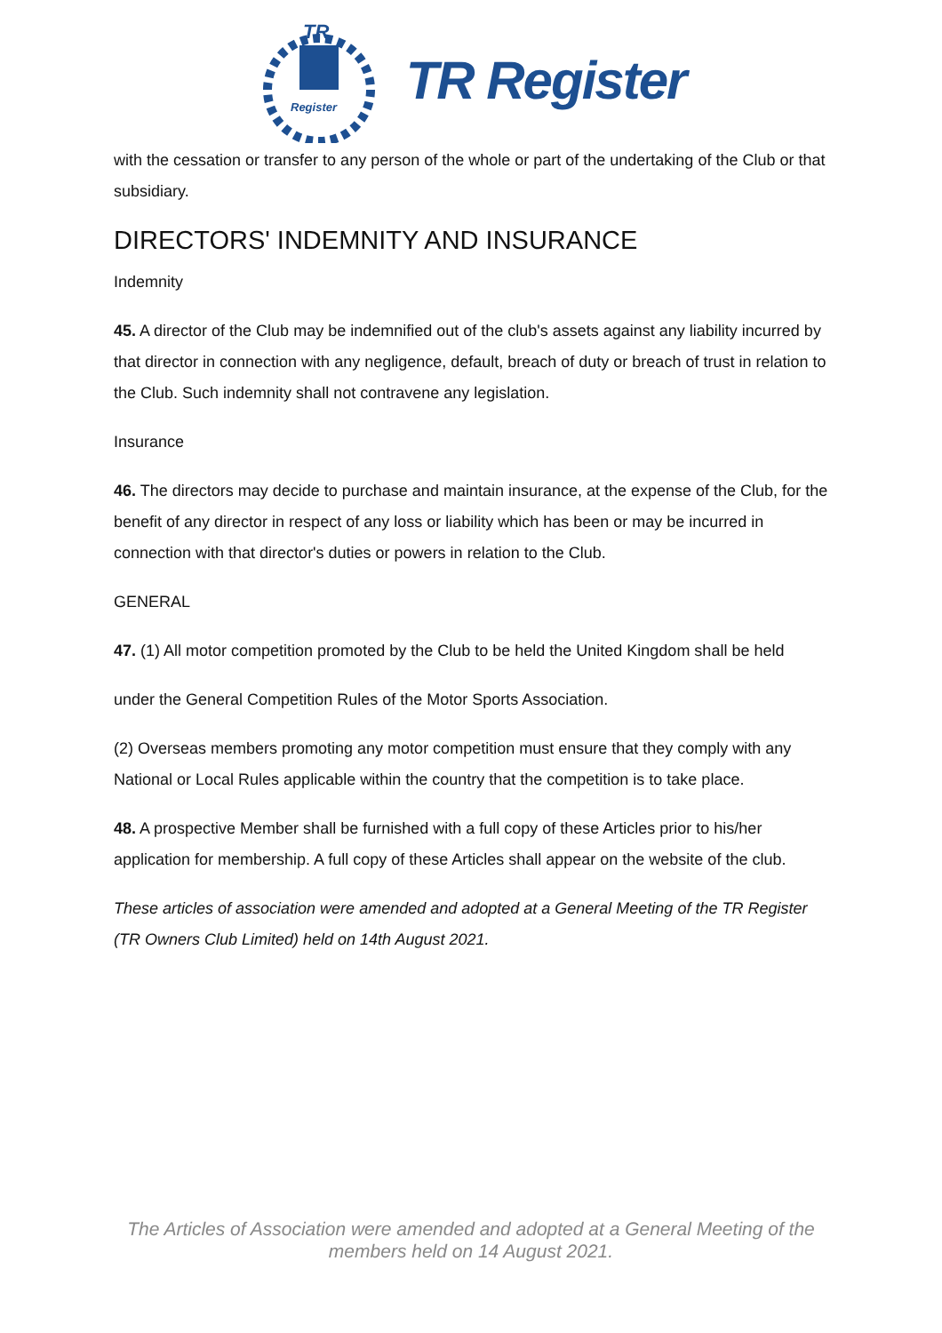TR
Register
TR Register
with the cessation or transfer to any person of the whole or part of the undertaking of the Club or that subsidiary.
DIRECTORS' INDEMNITY AND INSURANCE
Indemnity
45. A director of the Club may be indemnified out of the club's assets against any liability incurred by that director in connection with any negligence, default, breach of duty or breach of trust in relation to the Club. Such indemnity shall not contravene any legislation.
Insurance
46. The directors may decide to purchase and maintain insurance, at the expense of the Club, for the benefit of any director in respect of any loss or liability which has been or may be incurred in connection with that director's duties or powers in relation to the Club.
GENERAL
47. (1) All motor competition promoted by the Club to be held the United Kingdom shall be held
under the General Competition Rules of the Motor Sports Association.
(2) Overseas members promoting any motor competition must ensure that they comply with any National or Local Rules applicable within the country that the competition is to take place.
48. A prospective Member shall be furnished with a full copy of these Articles prior to his/her application for membership. A full copy of these Articles shall appear on the website of the club.
These articles of association were amended and adopted at a General Meeting of the TR Register (TR Owners Club Limited) held on 14th August 2021.
The Articles of Association were amended and adopted at a General Meeting of the
members held on 14 August 2021.